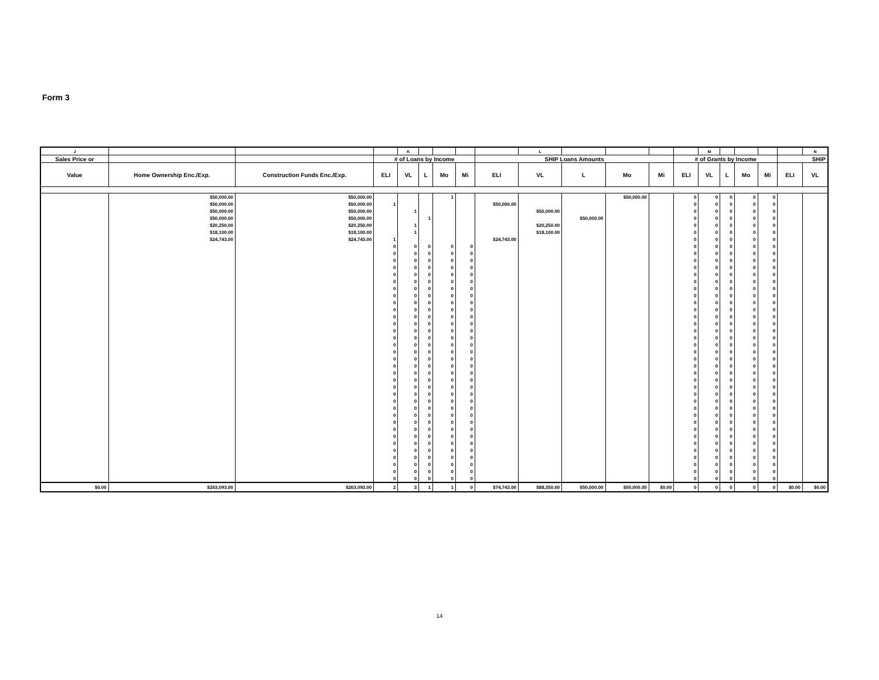Form 3
| J | | | | K | | | | | L | | | | | M | | | | | N |
| --- | --- | --- | --- | --- | --- | --- | --- | --- | --- | --- | --- | --- | --- | --- | --- | --- | --- | --- | --- |
| Sales Price or | | | # of Loans by Income | | | | | SHIP Loans Amounts | | | | | # of Grants by Income | | | | | SHIP | |
| Value | Home Ownership Enc./Exp. | Construction Funds Enc./Exp. | ELI | VL | L | Mo | Mi | ELI | VL | L | Mo | Mi | ELI | VL | L | Mo | Mi | ELI | VL |
| | $50,000.00 | $50,000.00 | | | | 1 | | | | | $50,000.00 | | 0 | 0 | 0 | 0 | 0 | | |
| | $50,000.00 | $50,000.00 | 1 | | | | | $50,000.00 | | | | | 0 | 0 | 0 | 0 | 0 | | |
| | $50,000.00 | $50,000.00 | | 1 | | | | | $50,000.00 | | | | 0 | 0 | 0 | 0 | 0 | | |
| | $50,000.00 | $50,000.00 | | | 1 | | | | | $50,000.00 | | | 0 | 0 | 0 | 0 | 0 | | |
| | $20,250.00 | $20,250.00 | | 1 | | | | | $20,250.00 | | | | 0 | 0 | 0 | 0 | 0 | | |
| | $18,100.00 | $18,100.00 | | 1 | | | | | $18,100.00 | | | | 0 | 0 | 0 | 0 | 0 | | |
| | $24,743.00 | $24,743.00 | 1 | | | | | $24,743.00 | | | | | 0 | 0 | 0 | 0 | 0 | | |
| | | | 0 | 0 | 0 | 0 | 0 | | | | | | 0 | 0 | 0 | 0 | 0 | | |
| | | | 0 | 0 | 0 | 0 | 0 | | | | | | 0 | 0 | 0 | 0 | 0 | | |
| | | | 0 | 0 | 0 | 0 | 0 | | | | | | 0 | 0 | 0 | 0 | 0 | | |
| | | | 0 | 0 | 0 | 0 | 0 | | | | | | 0 | 0 | 0 | 0 | 0 | | |
| | | | 0 | 0 | 0 | 0 | 0 | | | | | | 0 | 0 | 0 | 0 | 0 | | |
| | | | 0 | 0 | 0 | 0 | 0 | | | | | | 0 | 0 | 0 | 0 | 0 | | |
| | | | 0 | 0 | 0 | 0 | 0 | | | | | | 0 | 0 | 0 | 0 | 0 | | |
| | | | 0 | 0 | 0 | 0 | 0 | | | | | | 0 | 0 | 0 | 0 | 0 | | |
| | | | 0 | 0 | 0 | 0 | 0 | | | | | | 0 | 0 | 0 | 0 | 0 | | |
| | | | 0 | 0 | 0 | 0 | 0 | | | | | | 0 | 0 | 0 | 0 | 0 | | |
| | | | 0 | 0 | 0 | 0 | 0 | | | | | | 0 | 0 | 0 | 0 | 0 | | |
| | | | 0 | 0 | 0 | 0 | 0 | | | | | | 0 | 0 | 0 | 0 | 0 | | |
| | | | 0 | 0 | 0 | 0 | 0 | | | | | | 0 | 0 | 0 | 0 | 0 | | |
| | | | 0 | 0 | 0 | 0 | 0 | | | | | | 0 | 0 | 0 | 0 | 0 | | |
| | | | 0 | 0 | 0 | 0 | 0 | | | | | | 0 | 0 | 0 | 0 | 0 | | |
| | | | 0 | 0 | 0 | 0 | 0 | | | | | | 0 | 0 | 0 | 0 | 0 | | |
| | | | 0 | 0 | 0 | 0 | 0 | | | | | | 0 | 0 | 0 | 0 | 0 | | |
| | | | 0 | 0 | 0 | 0 | 0 | | | | | | 0 | 0 | 0 | 0 | 0 | | |
| | | | 0 | 0 | 0 | 0 | 0 | | | | | | 0 | 0 | 0 | 0 | 0 | | |
| | | | 0 | 0 | 0 | 0 | 0 | | | | | | 0 | 0 | 0 | 0 | 0 | | |
| | | | 0 | 0 | 0 | 0 | 0 | | | | | | 0 | 0 | 0 | 0 | 0 | | |
| | | | 0 | 0 | 0 | 0 | 0 | | | | | | 0 | 0 | 0 | 0 | 0 | | |
| | | | 0 | 0 | 0 | 0 | 0 | | | | | | 0 | 0 | 0 | 0 | 0 | | |
| | | | 0 | 0 | 0 | 0 | 0 | | | | | | 0 | 0 | 0 | 0 | 0 | | |
| | | | 0 | 0 | 0 | 0 | 0 | | | | | | 0 | 0 | 0 | 0 | 0 | | |
| | | | 0 | 0 | 0 | 0 | 0 | | | | | | 0 | 0 | 0 | 0 | 0 | | |
| | | | 0 | 0 | 0 | 0 | 0 | | | | | | 0 | 0 | 0 | 0 | 0 | | |
| | | | 0 | 0 | 0 | 0 | 0 | | | | | | 0 | 0 | 0 | 0 | 0 | | |
| | | | 0 | 0 | 0 | 0 | 0 | | | | | | 0 | 0 | 0 | 0 | 0 | | |
| | | | 0 | 0 | 0 | 0 | 0 | | | | | | 0 | 0 | 0 | 0 | 0 | | |
| | | | 0 | 0 | 0 | 0 | 0 | | | | | | 0 | 0 | 0 | 0 | 0 | | |
| | | | 0 | 0 | 0 | 0 | 0 | | | | | | 0 | 0 | 0 | 0 | 0 | | |
| | | | 0 | 0 | 0 | 0 | 0 | | | | | | 0 | 0 | 0 | 0 | 0 | | |
| | | | 0 | 0 | 0 | 0 | 0 | | | | | | 0 | 0 | 0 | 0 | 0 | | |
| $0.00 | $263,093.00 | $263,093.00 | 2 | 3 | 1 | 1 | 0 | $74,743.00 | $88,350.00 | $50,000.00 | $50,000.00 | $0.00 | 0 | 0 | 0 | 0 | 0 | $0.00 | $0.00 |
14